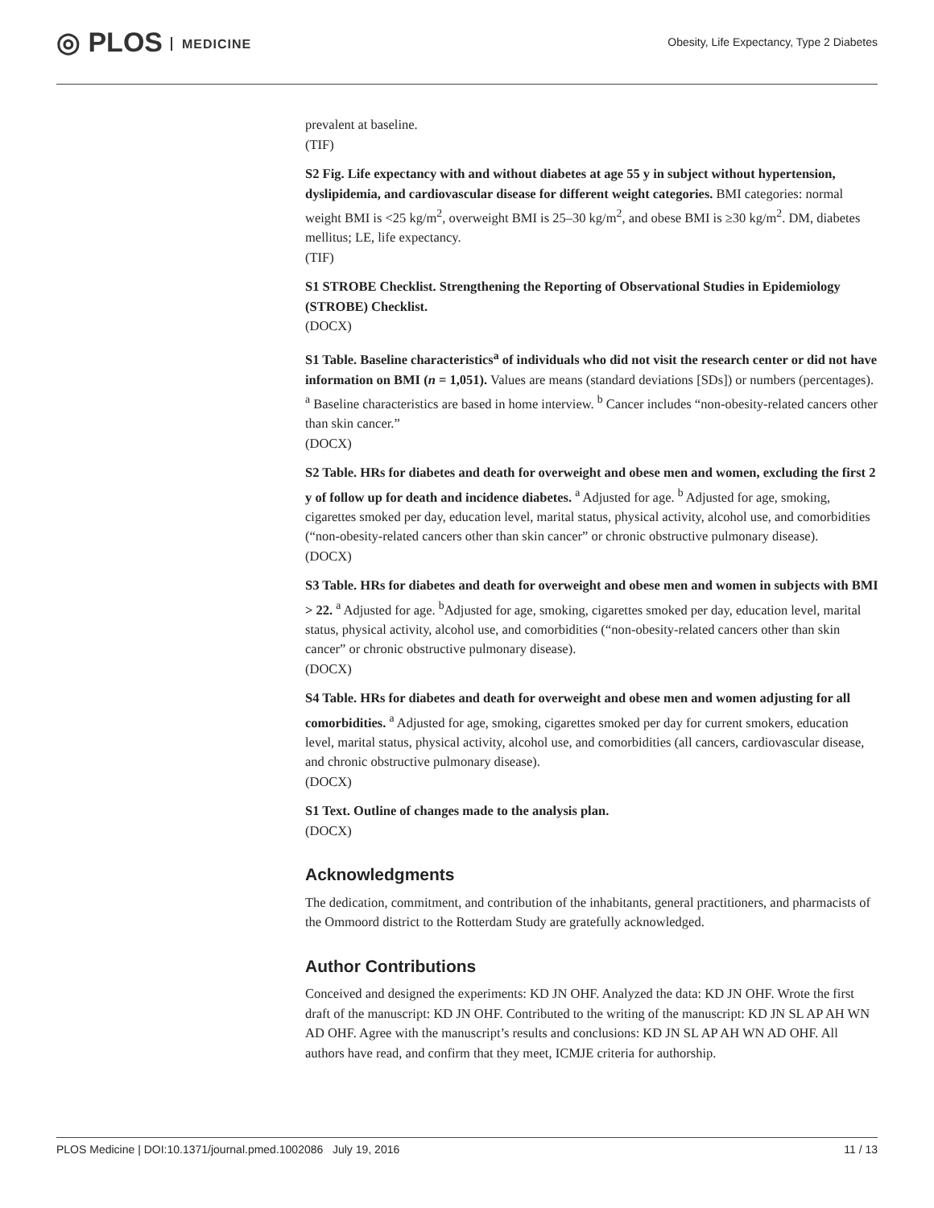◎ PLOS MEDICINE
Obesity, Life Expectancy, Type 2 Diabetes
prevalent at baseline.
(TIF)
S2 Fig. Life expectancy with and without diabetes at age 55 y in subject without hypertension, dyslipidemia, and cardiovascular disease for different weight categories. BMI categories: normal weight BMI is <25 kg/m<sup>2</sup>, overweight BMI is 25–30 kg/m<sup>2</sup>, and obese BMI is ≥30 kg/m<sup>2</sup>. DM, diabetes mellitus; LE, life expectancy.
(TIF)
S1 STROBE Checklist. Strengthening the Reporting of Observational Studies in Epidemiology (STROBE) Checklist.
(DOCX)
S1 Table. Baseline characteristics<sup>a</sup> of individuals who did not visit the research center or did not have information on BMI (n = 1,051). Values are means (standard deviations [SDs]) or numbers (percentages). <sup>a</sup> Baseline characteristics are based in home interview. <sup>b</sup> Cancer includes “non-obesity-related cancers other than skin cancer.”
(DOCX)
S2 Table. HRs for diabetes and death for overweight and obese men and women, excluding the first 2 y of follow up for death and incidence diabetes. <sup>a</sup> Adjusted for age. <sup>b</sup> Adjusted for age, smoking, cigarettes smoked per day, education level, marital status, physical activity, alcohol use, and comorbidities (“non-obesity-related cancers other than skin cancer” or chronic obstructive pulmonary disease).
(DOCX)
S3 Table. HRs for diabetes and death for overweight and obese men and women in subjects with BMI > 22. <sup>a</sup> Adjusted for age. <sup>b</sup>Adjusted for age, smoking, cigarettes smoked per day, education level, marital status, physical activity, alcohol use, and comorbidities (“non-obesity-related cancers other than skin cancer” or chronic obstructive pulmonary disease).
(DOCX)
S4 Table. HRs for diabetes and death for overweight and obese men and women adjusting for all comorbidities. <sup>a</sup> Adjusted for age, smoking, cigarettes smoked per day for current smokers, education level, marital status, physical activity, alcohol use, and comorbidities (all cancers, cardiovascular disease, and chronic obstructive pulmonary disease).
(DOCX)
S1 Text. Outline of changes made to the analysis plan.
(DOCX)
Acknowledgments
The dedication, commitment, and contribution of the inhabitants, general practitioners, and pharmacists of the Ommoord district to the Rotterdam Study are gratefully acknowledged.
Author Contributions
Conceived and designed the experiments: KD JN OHF. Analyzed the data: KD JN OHF. Wrote the first draft of the manuscript: KD JN OHF. Contributed to the writing of the manuscript: KD JN SL AP AH WN AD OHF. Agree with the manuscript’s results and conclusions: KD JN SL AP AH WN AD OHF. All authors have read, and confirm that they meet, ICMJE criteria for authorship.
PLOS Medicine | DOI:10.1371/journal.pmed.1002086 July 19, 2016 11 / 13